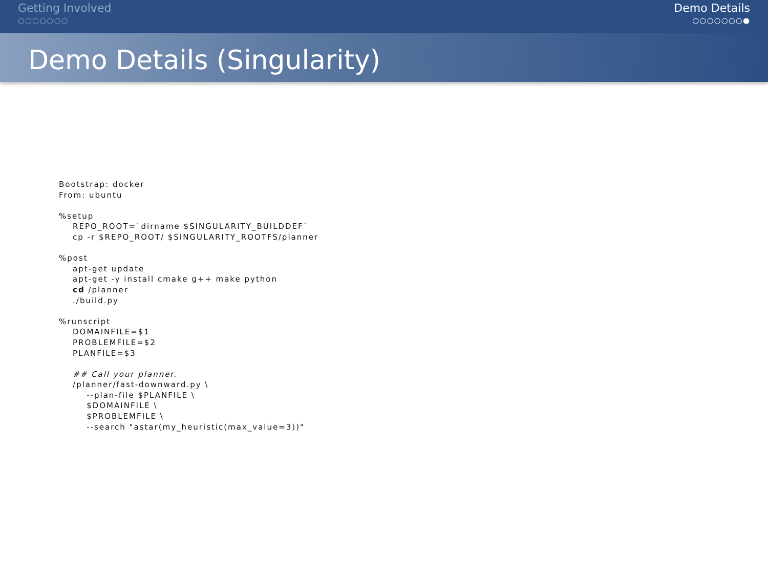Getting Involved
○○○○○○○
Demo Details
○○○○○○○●
Demo Details (Singularity)
Bootstrap: docker
From: ubuntu

%setup
    REPO_ROOT=`dirname $SINGULARITY_BUILDDEF`
    cp -r $REPO_ROOT/ $SINGULARITY_ROOTFS/planner

%post
    apt-get update
    apt-get -y install cmake g++ make python
    cd /planner
    ./build.py

%runscript
    DOMAINFILE=$1
    PROBLEMFILE=$2
    PLANFILE=$3

    ## Call your planner.
    /planner/fast-downward.py \
        --plan-file $PLANFILE \
        $DOMAINFILE \
        $PROBLEMFILE \
        --search "astar(my_heuristic(max_value=3))"